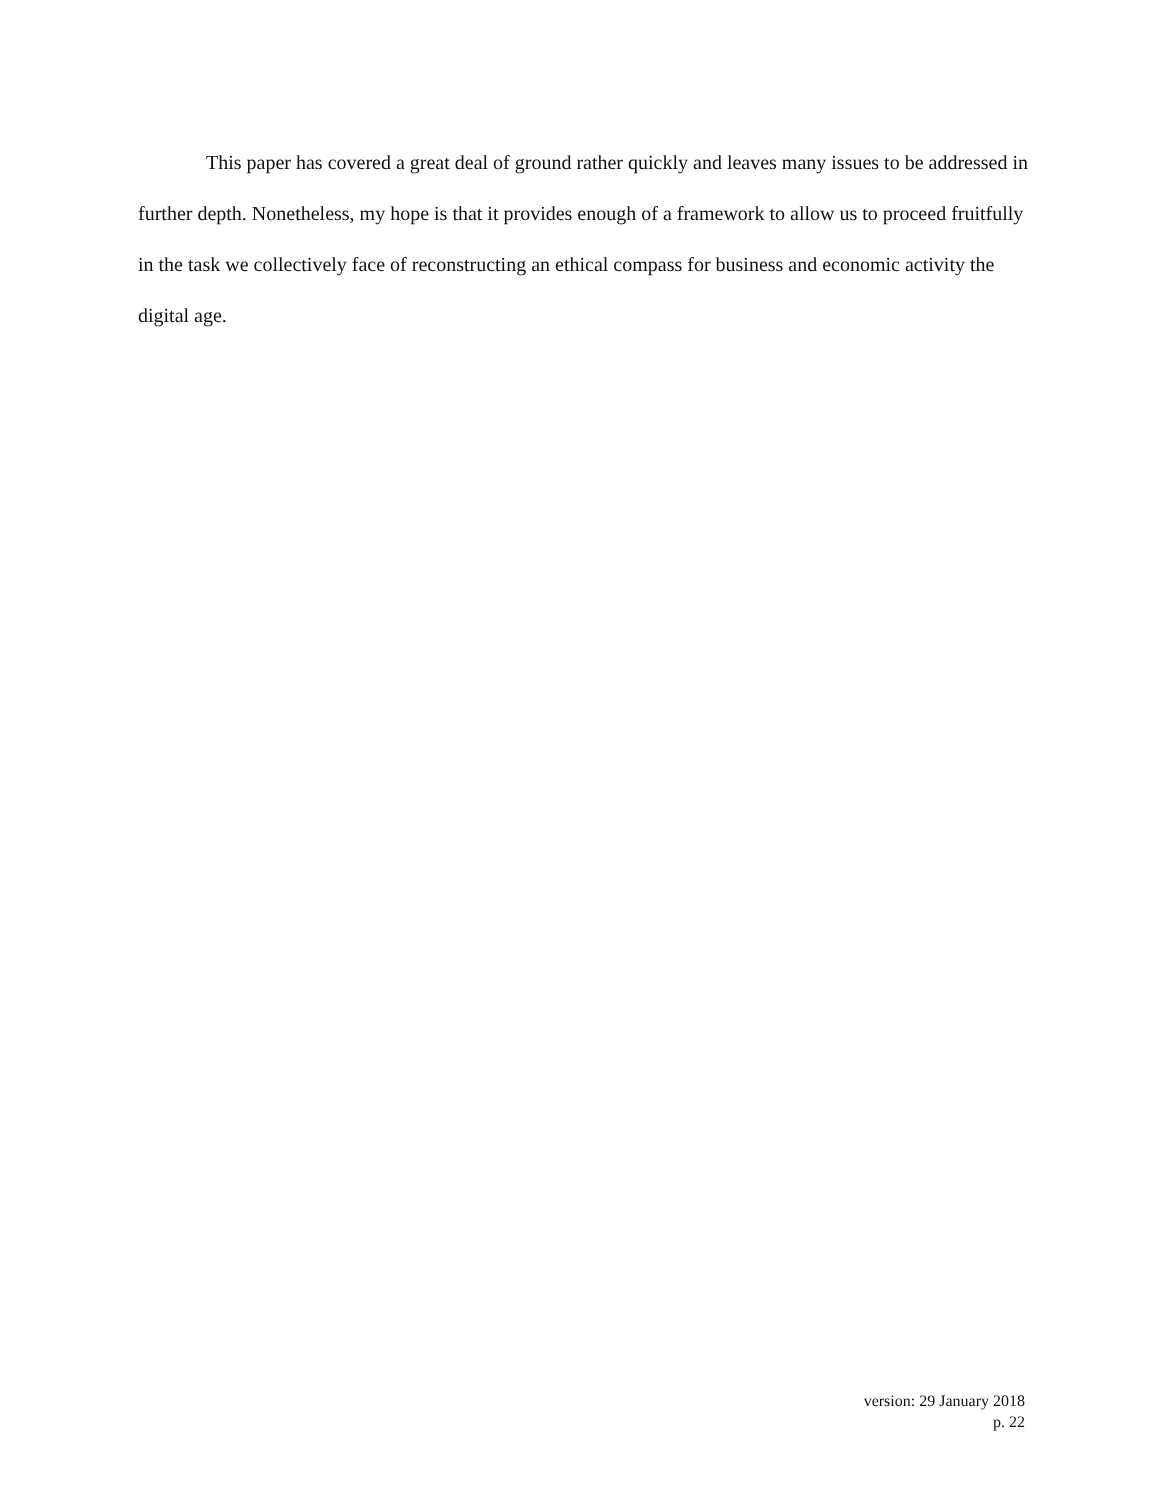This paper has covered a great deal of ground rather quickly and leaves many issues to be addressed in further depth. Nonetheless, my hope is that it provides enough of a framework to allow us to proceed fruitfully in the task we collectively face of reconstructing an ethical compass for business and economic activity the digital age.
version: 29 January 2018
p. 22